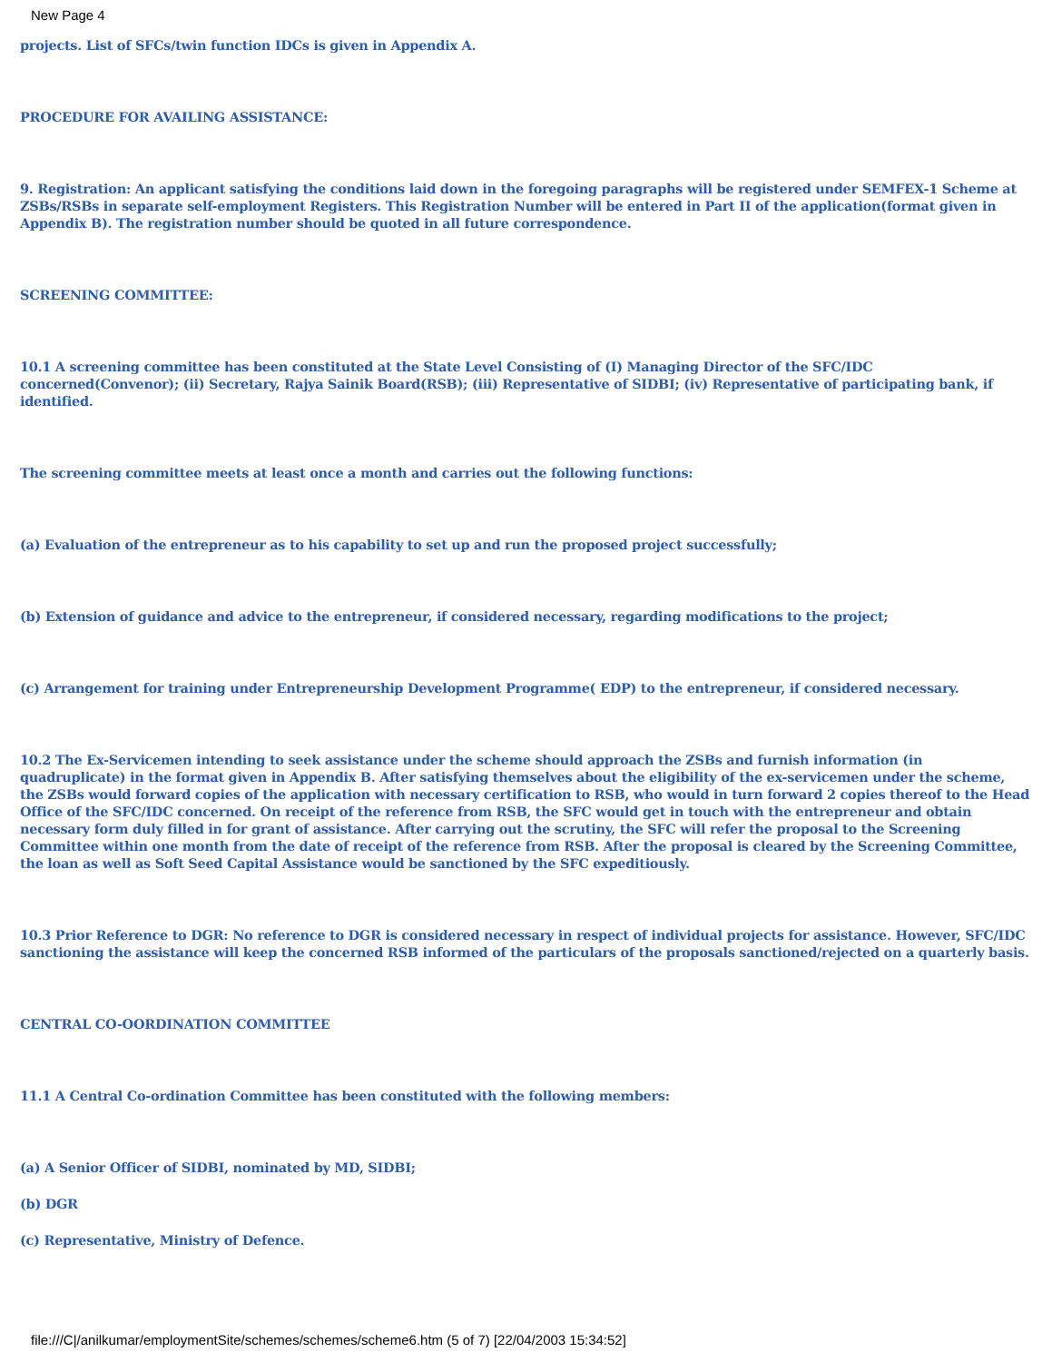New Page 4
projects. List of SFCs/twin function IDCs is given in Appendix A.
PROCEDURE FOR AVAILING ASSISTANCE:
9. Registration: An applicant satisfying the conditions laid down in the foregoing paragraphs will be registered under SEMFEX-1 Scheme at ZSBs/RSBs in separate self-employment Registers. This Registration Number will be entered in Part II of the application(format given in Appendix B). The registration number should be quoted in all future correspondence.
SCREENING COMMITTEE:
10.1 A screening committee has been constituted at the State Level Consisting of (I) Managing Director of the SFC/IDC concerned(Convenor); (ii) Secretary, Rajya Sainik Board(RSB); (iii) Representative of SIDBI; (iv) Representative of participating bank, if identified.
The screening committee meets at least once a month and carries out the following functions:
(a) Evaluation of the entrepreneur as to his capability to set up and run the proposed project successfully;
(b) Extension of guidance and advice to the entrepreneur, if considered necessary, regarding modifications to the project;
(c) Arrangement for training under Entrepreneurship Development Programme( EDP) to the entrepreneur, if considered necessary.
10.2 The Ex-Servicemen intending to seek assistance under the scheme should approach the ZSBs and furnish information (in quadruplicate) in the format given in Appendix B. After satisfying themselves about the eligibility of the ex-servicemen under the scheme, the ZSBs would forward copies of the application with necessary certification to RSB, who would in turn forward 2 copies thereof to the Head Office of the SFC/IDC concerned. On receipt of the reference from RSB, the SFC would get in touch with the entrepreneur and obtain necessary form duly filled in for grant of assistance. After carrying out the scrutiny, the SFC will refer the proposal to the Screening Committee within one month from the date of receipt of the reference from RSB. After the proposal is cleared by the Screening Committee, the loan as well as Soft Seed Capital Assistance would be sanctioned by the SFC expeditiously.
10.3 Prior Reference to DGR: No reference to DGR is considered necessary in respect of individual projects for assistance. However, SFC/IDC sanctioning the assistance will keep the concerned RSB informed of the particulars of the proposals sanctioned/rejected on a quarterly basis.
CENTRAL CO-OORDINATION COMMITTEE
11.1 A Central Co-ordination Committee has been constituted with the following members:
(a) A Senior Officer of SIDBI, nominated by MD, SIDBI;
(b) DGR
(c) Representative, Ministry of Defence.
file:///C|/anilkumar/employmentSite/schemes/schemes/scheme6.htm (5 of 7) [22/04/2003 15:34:52]